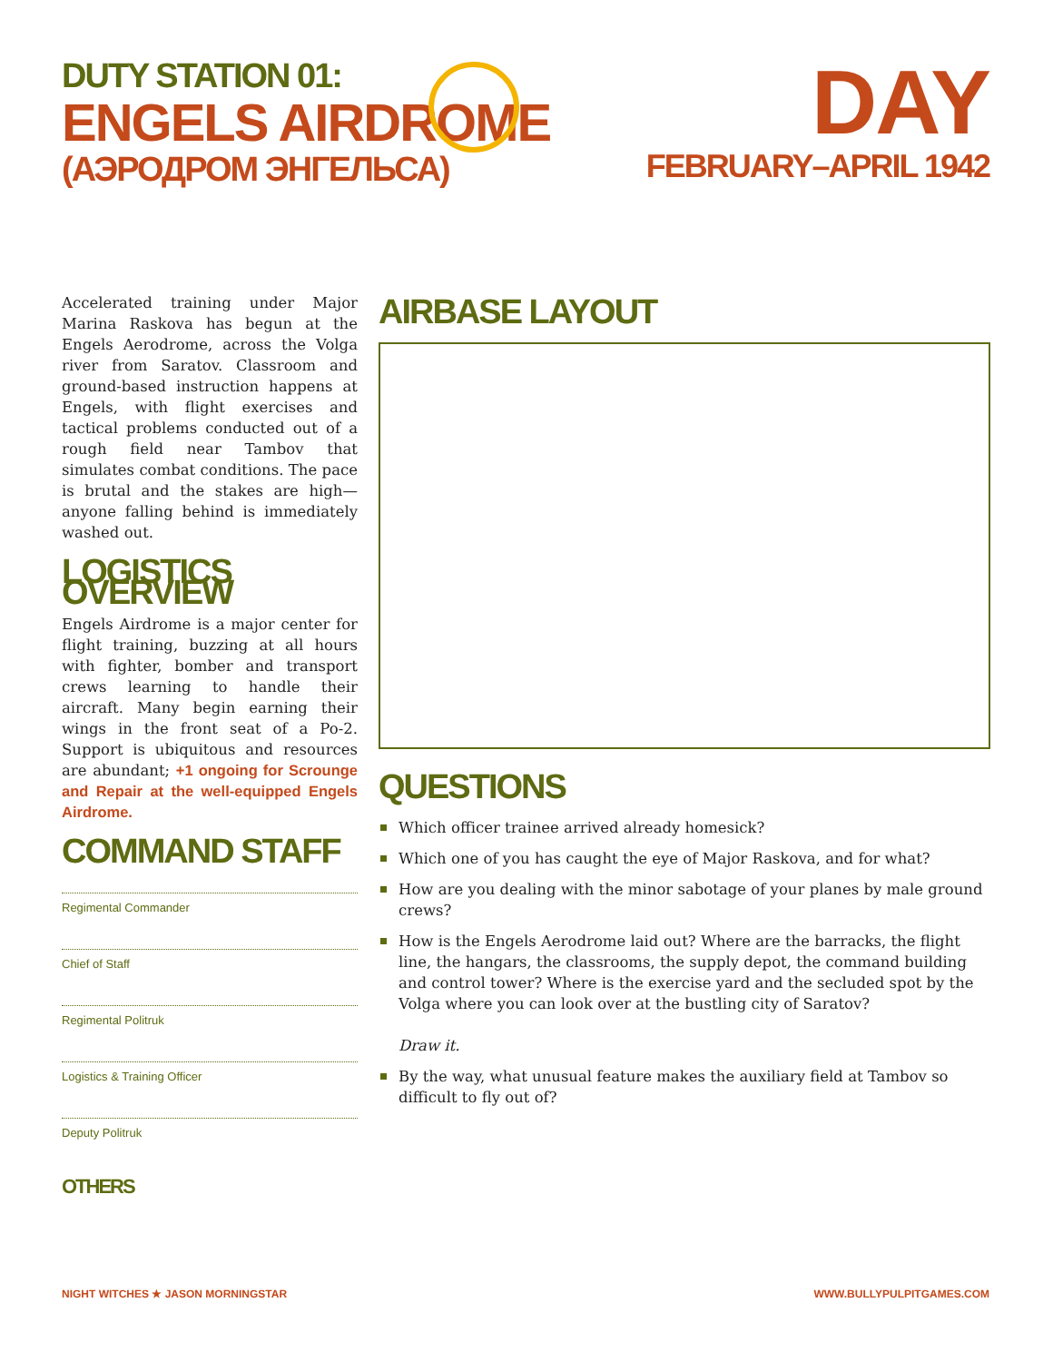DUTY STATION 01:
ENGELS AIRDROME
(АЭРОДРОМ ЭНГЕЛЬСА)
DAY
FEBRUARY–APRIL 1942
Accelerated training under Major Marina Raskova has begun at the Engels Aerodrome, across the Volga river from Saratov. Classroom and ground-based instruction happens at Engels, with flight exercises and tactical problems conducted out of a rough field near Tambov that simulates combat conditions. The pace is brutal and the stakes are high—anyone falling behind is immediately washed out.
LOGISTICS OVERVIEW
Engels Airdrome is a major center for flight training, buzzing at all hours with fighter, bomber and transport crews learning to handle their aircraft. Many begin earning their wings in the front seat of a Po-2. Support is ubiquitous and resources are abundant; +1 ongoing for Scrounge and Repair at the well-equipped Engels Airdrome.
COMMAND STAFF
Regimental Commander
Chief of Staff
Regimental Politruk
Logistics & Training Officer
Deputy Politruk
OTHERS
AIRBASE LAYOUT
QUESTIONS
Which officer trainee arrived already homesick?
Which one of you has caught the eye of Major Raskova, and for what?
How are you dealing with the minor sabotage of your planes by male ground crews?
How is the Engels Aerodrome laid out? Where are the barracks, the flight line, the hangars, the classrooms, the supply depot, the command building and control tower? Where is the exercise yard and the secluded spot by the Volga where you can look over at the bustling city of Saratov?
Draw it.
By the way, what unusual feature makes the auxiliary field at Tambov so difficult to fly out of?
NIGHT WITCHES ★ JASON MORNINGSTAR
WWW.BULLYPULPITGAMES.COM